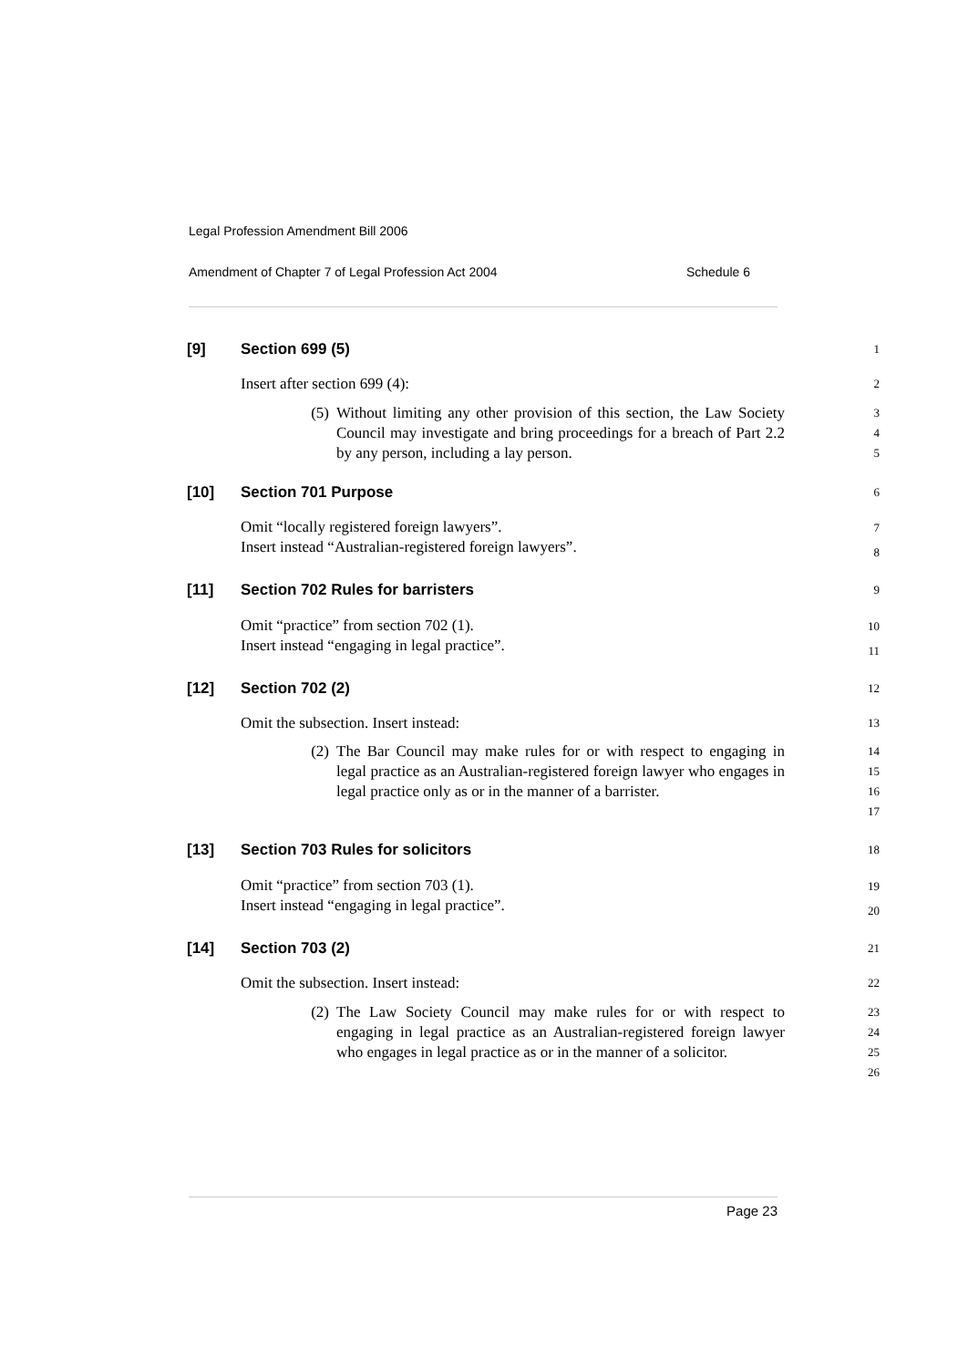Legal Profession Amendment Bill 2006
Amendment of Chapter 7 of Legal Profession Act 2004 Schedule 6
[9] Section 699 (5) 1
Insert after section 699 (4): 2
(5) Without limiting any other provision of this section, the Law Society Council may investigate and bring proceedings for a breach of Part 2.2 by any person, including a lay person.
3
4
5
[10] Section 701 Purpose 6
Omit “locally registered foreign lawyers”.
Insert instead “Australian-registered foreign lawyers”. 7
8
[11] Section 702 Rules for barristers 9
Omit “practice” from section 702 (1).
Insert instead “engaging in legal practice”. 10
11
[12] Section 702 (2) 12
Omit the subsection. Insert instead: 13
(2) The Bar Council may make rules for or with respect to engaging in legal practice as an Australian-registered foreign lawyer who engages in legal practice only as or in the manner of a barrister.
14
15
16
17
[13] Section 703 Rules for solicitors 18
Omit “practice” from section 703 (1).
Insert instead “engaging in legal practice”. 19
20
[14] Section 703 (2) 21
Omit the subsection. Insert instead: 22
(2) The Law Society Council may make rules for or with respect to engaging in legal practice as an Australian-registered foreign lawyer who engages in legal practice as or in the manner of a solicitor.
23
24
25
26
Page 23